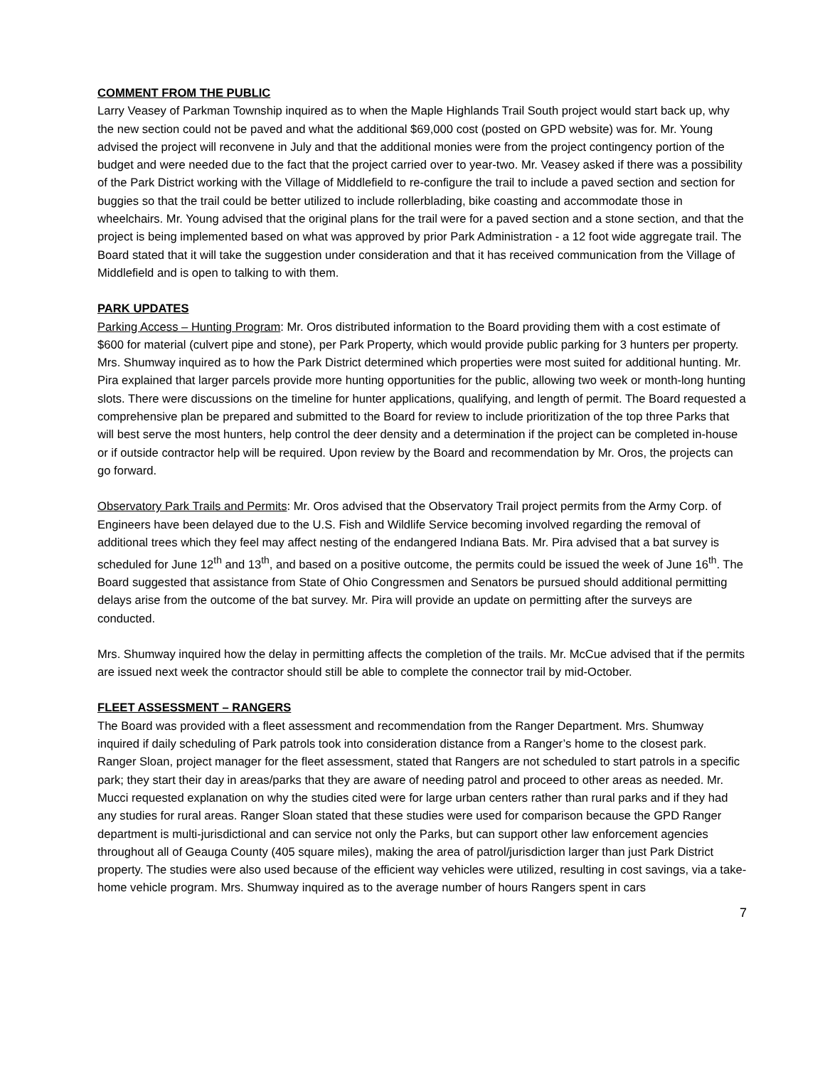COMMENT FROM THE PUBLIC
Larry Veasey of Parkman Township inquired as to when the Maple Highlands Trail South project would start back up, why the new section could not be paved and what the additional $69,000 cost (posted on GPD website) was for. Mr. Young advised the project will reconvene in July and that the additional monies were from the project contingency portion of the budget and were needed due to the fact that the project carried over to year-two. Mr. Veasey asked if there was a possibility of the Park District working with the Village of Middlefield to re-configure the trail to include a paved section and section for buggies so that the trail could be better utilized to include rollerblading, bike coasting and accommodate those in wheelchairs. Mr. Young advised that the original plans for the trail were for a paved section and a stone section, and that the project is being implemented based on what was approved by prior Park Administration - a 12 foot wide aggregate trail. The Board stated that it will take the suggestion under consideration and that it has received communication from the Village of Middlefield and is open to talking to with them.
PARK UPDATES
Parking Access – Hunting Program: Mr. Oros distributed information to the Board providing them with a cost estimate of $600 for material (culvert pipe and stone), per Park Property, which would provide public parking for 3 hunters per property. Mrs. Shumway inquired as to how the Park District determined which properties were most suited for additional hunting. Mr. Pira explained that larger parcels provide more hunting opportunities for the public, allowing two week or month-long hunting slots. There were discussions on the timeline for hunter applications, qualifying, and length of permit. The Board requested a comprehensive plan be prepared and submitted to the Board for review to include prioritization of the top three Parks that will best serve the most hunters, help control the deer density and a determination if the project can be completed in-house or if outside contractor help will be required. Upon review by the Board and recommendation by Mr. Oros, the projects can go forward.
Observatory Park Trails and Permits: Mr. Oros advised that the Observatory Trail project permits from the Army Corp. of Engineers have been delayed due to the U.S. Fish and Wildlife Service becoming involved regarding the removal of additional trees which they feel may affect nesting of the endangered Indiana Bats. Mr. Pira advised that a bat survey is scheduled for June 12<sup>th</sup> and 13<sup>th</sup>, and based on a positive outcome, the permits could be issued the week of June 16<sup>th</sup>. The Board suggested that assistance from State of Ohio Congressmen and Senators be pursued should additional permitting delays arise from the outcome of the bat survey. Mr. Pira will provide an update on permitting after the surveys are conducted.
Mrs. Shumway inquired how the delay in permitting affects the completion of the trails. Mr. McCue advised that if the permits are issued next week the contractor should still be able to complete the connector trail by mid-October.
FLEET ASSESSMENT – RANGERS
The Board was provided with a fleet assessment and recommendation from the Ranger Department. Mrs. Shumway inquired if daily scheduling of Park patrols took into consideration distance from a Ranger’s home to the closest park. Ranger Sloan, project manager for the fleet assessment, stated that Rangers are not scheduled to start patrols in a specific park; they start their day in areas/parks that they are aware of needing patrol and proceed to other areas as needed. Mr. Mucci requested explanation on why the studies cited were for large urban centers rather than rural parks and if they had any studies for rural areas. Ranger Sloan stated that these studies were used for comparison because the GPD Ranger department is multi-jurisdictional and can service not only the Parks, but can support other law enforcement agencies throughout all of Geauga County (405 square miles), making the area of patrol/jurisdiction larger than just Park District property. The studies were also used because of the efficient way vehicles were utilized, resulting in cost savings, via a take-home vehicle program. Mrs. Shumway inquired as to the average number of hours Rangers spent in cars
7